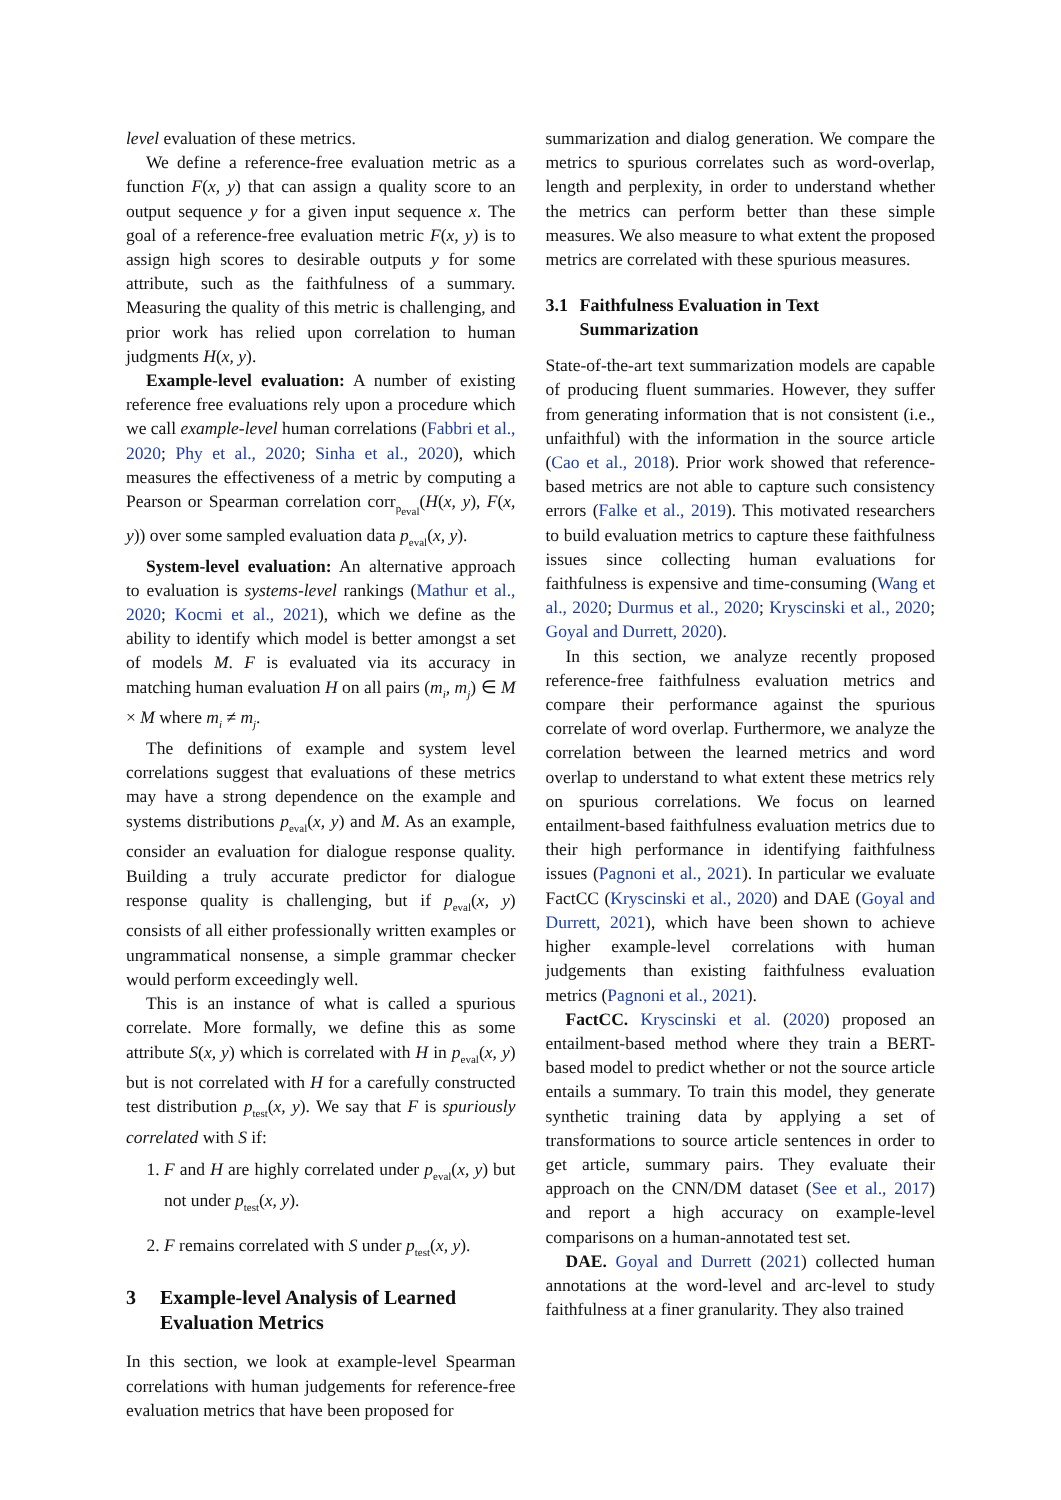level evaluation of these metrics.
We define a reference-free evaluation metric as a function F(x, y) that can assign a quality score to an output sequence y for a given input sequence x. The goal of a reference-free evaluation metric F(x, y) is to assign high scores to desirable outputs y for some attribute, such as the faithfulness of a summary. Measuring the quality of this metric is challenging, and prior work has relied upon correlation to human judgments H(x, y).
Example-level evaluation: A number of existing reference free evaluations rely upon a procedure which we call example-level human correlations (Fabbri et al., 2020; Phy et al., 2020; Sinha et al., 2020), which measures the effectiveness of a metric by computing a Pearson or Spearman correlation corr<sub>p<sub>eval</sub></sub>(H(x, y), F(x, y)) over some sampled evaluation data p<sub>eval</sub>(x, y).
System-level evaluation: An alternative approach to evaluation is systems-level rankings (Mathur et al., 2020; Kocmi et al., 2021), which we define as the ability to identify which model is better amongst a set of models M. F is evaluated via its accuracy in matching human evaluation H on all pairs (m<sub>i</sub>, m<sub>j</sub>) ∈ M × M where m<sub>i</sub> ≠ m<sub>j</sub>.
The definitions of example and system level correlations suggest that evaluations of these metrics may have a strong dependence on the example and systems distributions p<sub>eval</sub>(x, y) and M. As an example, consider an evaluation for dialogue response quality. Building a truly accurate predictor for dialogue response quality is challenging, but if p<sub>eval</sub>(x, y) consists of all either professionally written examples or ungrammatical nonsense, a simple grammar checker would perform exceedingly well.
This is an instance of what is called a spurious correlate. More formally, we define this as some attribute S(x, y) which is correlated with H in p<sub>eval</sub>(x, y) but is not correlated with H for a carefully constructed test distribution p<sub>test</sub>(x, y). We say that F is spuriously correlated with S if:
1. F and H are highly correlated under p<sub>eval</sub>(x, y) but not under p<sub>test</sub>(x, y).
2. F remains correlated with S under p<sub>test</sub>(x, y).
3 Example-level Analysis of Learned Evaluation Metrics
In this section, we look at example-level Spearman correlations with human judgements for reference-free evaluation metrics that have been proposed for
summarization and dialog generation. We compare the metrics to spurious correlates such as word-overlap, length and perplexity, in order to understand whether the metrics can perform better than these simple measures. We also measure to what extent the proposed metrics are correlated with these spurious measures.
3.1 Faithfulness Evaluation in Text Summarization
State-of-the-art text summarization models are capable of producing fluent summaries. However, they suffer from generating information that is not consistent (i.e., unfaithful) with the information in the source article (Cao et al., 2018). Prior work showed that reference-based metrics are not able to capture such consistency errors (Falke et al., 2019). This motivated researchers to build evaluation metrics to capture these faithfulness issues since collecting human evaluations for faithfulness is expensive and time-consuming (Wang et al., 2020; Durmus et al., 2020; Kryscinski et al., 2020; Goyal and Durrett, 2020).
In this section, we analyze recently proposed reference-free faithfulness evaluation metrics and compare their performance against the spurious correlate of word overlap. Furthermore, we analyze the correlation between the learned metrics and word overlap to understand to what extent these metrics rely on spurious correlations. We focus on learned entailment-based faithfulness evaluation metrics due to their high performance in identifying faithfulness issues (Pagnoni et al., 2021). In particular we evaluate FactCC (Kryscinski et al., 2020) and DAE (Goyal and Durrett, 2021), which have been shown to achieve higher example-level correlations with human judgements than existing faithfulness evaluation metrics (Pagnoni et al., 2021).
FactCC. Kryscinski et al. (2020) proposed an entailment-based method where they train a BERT-based model to predict whether or not the source article entails a summary. To train this model, they generate synthetic training data by applying a set of transformations to source article sentences in order to get article, summary pairs. They evaluate their approach on the CNN/DM dataset (See et al., 2017) and report a high accuracy on example-level comparisons on a human-annotated test set.
DAE. Goyal and Durrett (2021) collected human annotations at the word-level and arc-level to study faithfulness at a finer granularity. They also trained